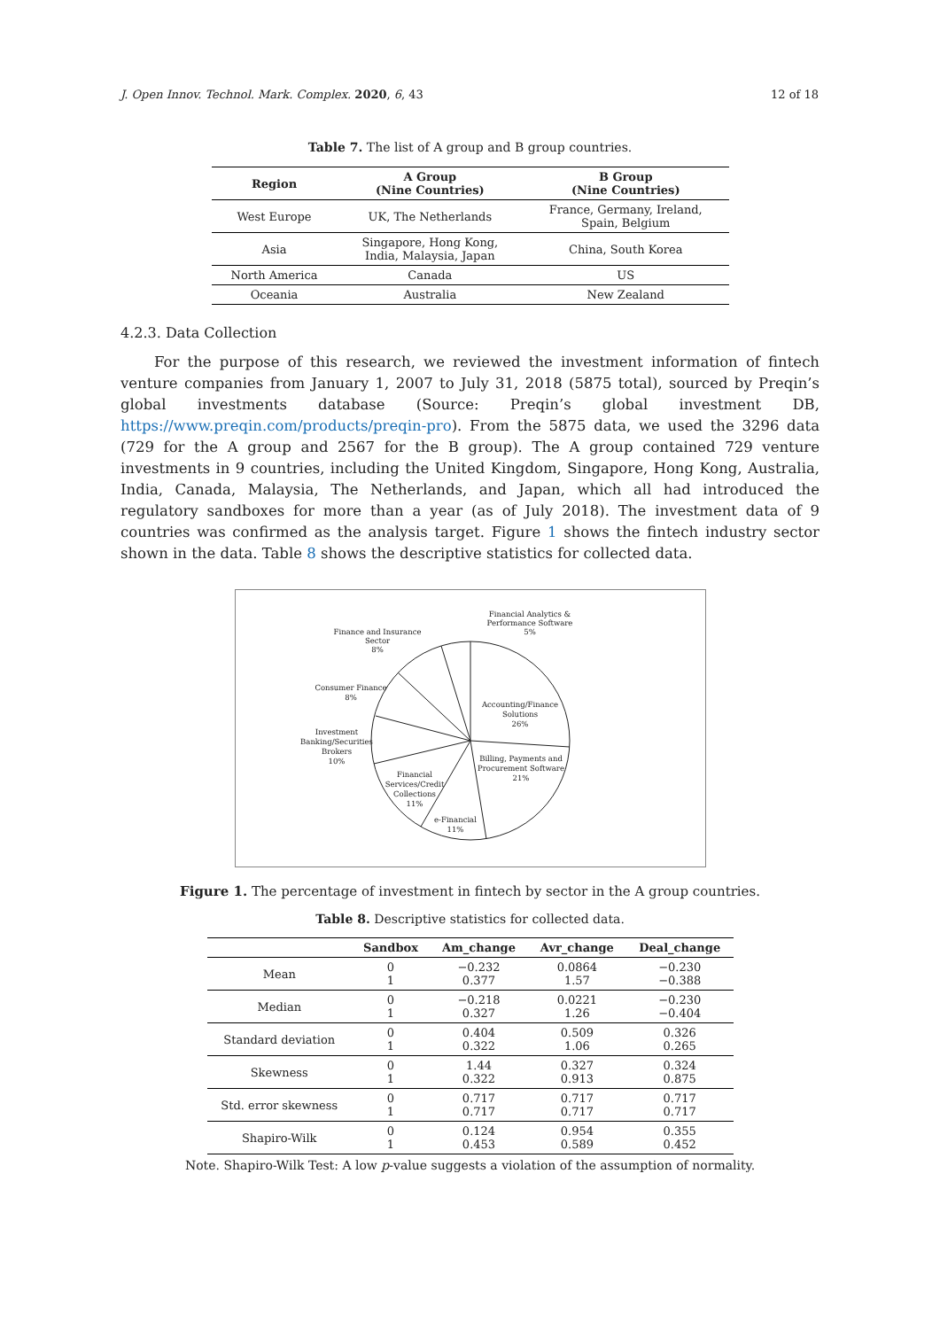J. Open Innov. Technol. Mark. Complex. 2020, 6, 43 12 of 18
Table 7. The list of A group and B group countries.
| Region | A Group (Nine Countries) | B Group (Nine Countries) |
| --- | --- | --- |
| West Europe | UK, The Netherlands | France, Germany, Ireland, Spain, Belgium |
| Asia | Singapore, Hong Kong, India, Malaysia, Japan | China, South Korea |
| North America | Canada | US |
| Oceania | Australia | New Zealand |
4.2.3. Data Collection
For the purpose of this research, we reviewed the investment information of fintech venture companies from January 1, 2007 to July 31, 2018 (5875 total), sourced by Preqin’s global investments database (Source: Preqin’s global investment DB, https://www.preqin.com/products/preqin-pro). From the 5875 data, we used the 3296 data (729 for the A group and 2567 for the B group). The A group contained 729 venture investments in 9 countries, including the United Kingdom, Singapore, Hong Kong, Australia, India, Canada, Malaysia, The Netherlands, and Japan, which all had introduced the regulatory sandboxes for more than a year (as of July 2018). The investment data of 9 countries was confirmed as the analysis target. Figure 1 shows the fintech industry sector shown in the data. Table 8 shows the descriptive statistics for collected data.
Financial Analytics &
Performance Software
5%
Finance and Insurance
Sector
8%
Accounting/Finance
Solutions
26%
Consumer Finance
8%
Investment
Banking/Securities
Brokers
10%
Billing, Payments and
Procurement Software
21%
Financial
Services/Credit
Collections
11%
e-Financial
11%
Figure 1. The percentage of investment in fintech by sector in the A group countries.
Table 8. Descriptive statistics for collected data.
| | Sandbox | Am_change | Avr_change | Deal_change |
| --- | --- | --- | --- | --- |
| Mean | 0 1 | −0.232 0.377 | 0.0864 1.57 | −0.230 −0.388 |
| Median | 0 1 | −0.218 0.327 | 0.0221 1.26 | −0.230 −0.404 |
| Standard deviation | 0 1 | 0.404 0.322 | 0.509 1.06 | 0.326 0.265 |
| Skewness | 0 1 | 1.44 0.322 | 0.327 0.913 | 0.324 0.875 |
| Std. error skewness | 0 1 | 0.717 0.717 | 0.717 0.717 | 0.717 0.717 |
| Shapiro-Wilk | 0 1 | 0.124 0.453 | 0.954 0.589 | 0.355 0.452 |
Note. Shapiro-Wilk Test: A low p-value suggests a violation of the assumption of normality.